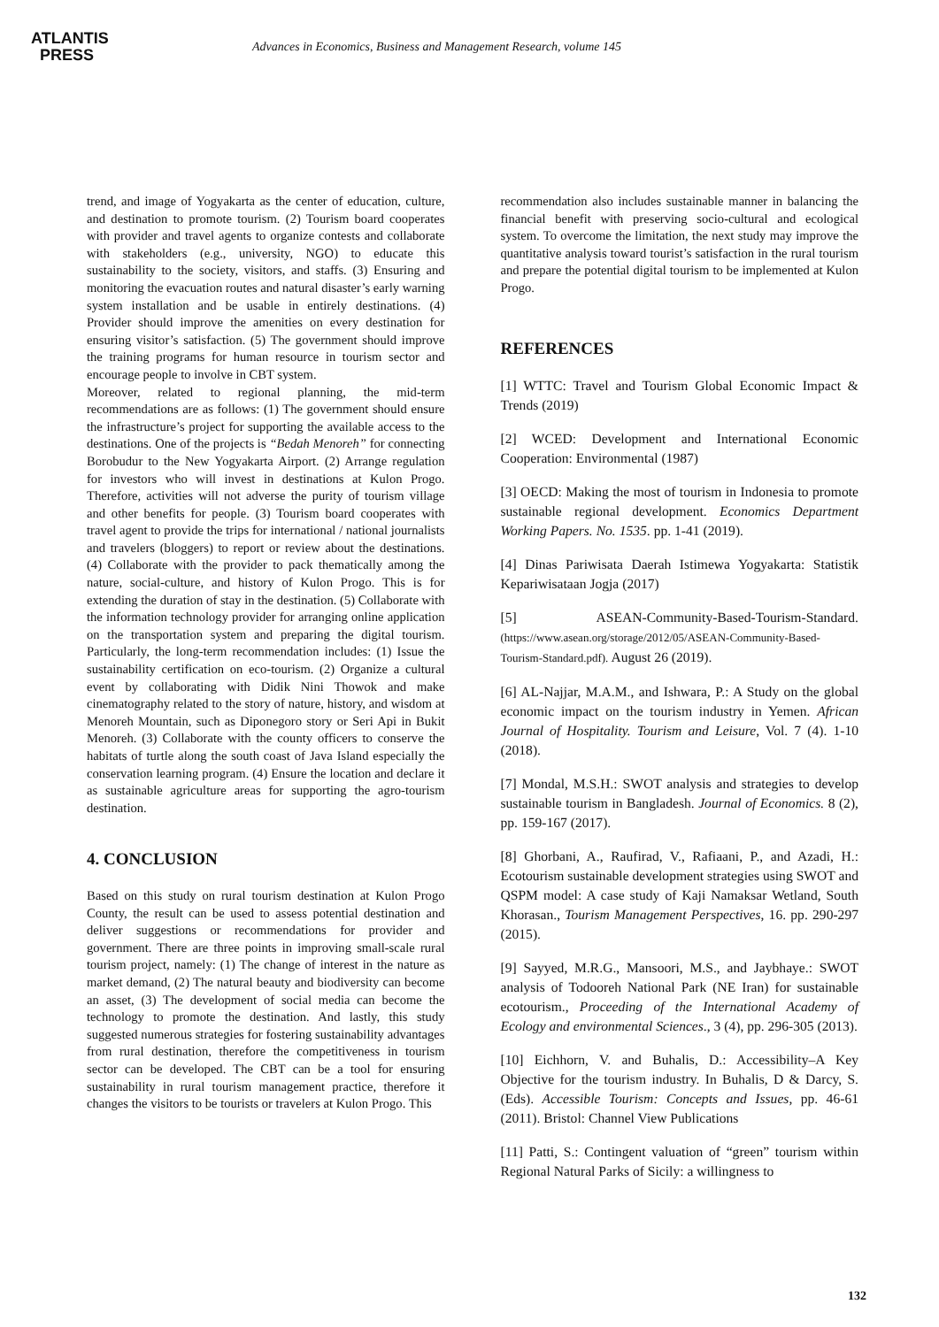ATLANTIS
PRESS
Advances in Economics, Business and Management Research, volume 145
trend, and image of Yogyakarta as the center of education, culture, and destination to promote tourism. (2) Tourism board cooperates with provider and travel agents to organize contests and collaborate with stakeholders (e.g., university, NGO) to educate this sustainability to the society, visitors, and staffs. (3) Ensuring and monitoring the evacuation routes and natural disaster’s early warning system installation and be usable in entirely destinations. (4) Provider should improve the amenities on every destination for ensuring visitor’s satisfaction. (5) The government should improve the training programs for human resource in tourism sector and encourage people to involve in CBT system.
Moreover, related to regional planning, the mid-term recommendations are as follows: (1) The government should ensure the infrastructure’s project for supporting the available access to the destinations. One of the projects is “Bedah Menoreh” for connecting Borobudur to the New Yogyakarta Airport. (2) Arrange regulation for investors who will invest in destinations at Kulon Progo. Therefore, activities will not adverse the purity of tourism village and other benefits for people. (3) Tourism board cooperates with travel agent to provide the trips for international / national journalists and travelers (bloggers) to report or review about the destinations. (4) Collaborate with the provider to pack thematically among the nature, social-culture, and history of Kulon Progo. This is for extending the duration of stay in the destination. (5) Collaborate with the information technology provider for arranging online application on the transportation system and preparing the digital tourism. Particularly, the long-term recommendation includes: (1) Issue the sustainability certification on eco-tourism. (2) Organize a cultural event by collaborating with Didik Nini Thowok and make cinematography related to the story of nature, history, and wisdom at Menoreh Mountain, such as Diponegoro story or Seri Api in Bukit Menoreh. (3) Collaborate with the county officers to conserve the habitats of turtle along the south coast of Java Island especially the conservation learning program. (4) Ensure the location and declare it as sustainable agriculture areas for supporting the agro-tourism destination.
4. CONCLUSION
Based on this study on rural tourism destination at Kulon Progo County, the result can be used to assess potential destination and deliver suggestions or recommendations for provider and government. There are three points in improving small-scale rural tourism project, namely: (1) The change of interest in the nature as market demand, (2) The natural beauty and biodiversity can become an asset, (3) The development of social media can become the technology to promote the destination. And lastly, this study suggested numerous strategies for fostering sustainability advantages from rural destination, therefore the competitiveness in tourism sector can be developed. The CBT can be a tool for ensuring sustainability in rural tourism management practice, therefore it changes the visitors to be tourists or travelers at Kulon Progo. This
recommendation also includes sustainable manner in balancing the financial benefit with preserving socio-cultural and ecological system. To overcome the limitation, the next study may improve the quantitative analysis toward tourist’s satisfaction in the rural tourism and prepare the potential digital tourism to be implemented at Kulon Progo.
REFERENCES
[1] WTTC: Travel and Tourism Global Economic Impact & Trends (2019)
[2] WCED: Development and International Economic Cooperation: Environmental (1987)
[3] OECD: Making the most of tourism in Indonesia to promote sustainable regional development. Economics Department Working Papers. No. 1535. pp. 1-41 (2019).
[4] Dinas Pariwisata Daerah Istimewa Yogyakarta: Statistik Kepariwisataan Jogja (2017)
[5] ASEAN-Community-Based-Tourism-Standard. (https://www.asean.org/storage/2012/05/ASEAN-Community-Based-Tourism-Standard.pdf). August 26 (2019).
[6] AL-Najjar, M.A.M., and Ishwara, P.: A Study on the global economic impact on the tourism industry in Yemen. African Journal of Hospitality. Tourism and Leisure, Vol. 7 (4). 1-10 (2018).
[7] Mondal, M.S.H.: SWOT analysis and strategies to develop sustainable tourism in Bangladesh. Journal of Economics. 8 (2), pp. 159-167 (2017).
[8] Ghorbani, A., Raufirad, V., Rafiaani, P., and Azadi, H.: Ecotourism sustainable development strategies using SWOT and QSPM model: A case study of Kaji Namaksar Wetland, South Khorasan., Tourism Management Perspectives, 16. pp. 290-297 (2015).
[9] Sayyed, M.R.G., Mansoori, M.S., and Jaybhaye.: SWOT analysis of Todooreh National Park (NE Iran) for sustainable ecotourism., Proceeding of the International Academy of Ecology and environmental Sciences., 3 (4), pp. 296-305 (2013).
[10] Eichhorn, V. and Buhalis, D.: Accessibility–A Key Objective for the tourism industry. In Buhalis, D & Darcy, S. (Eds). Accessible Tourism: Concepts and Issues, pp. 46-61 (2011). Bristol: Channel View Publications
[11] Patti, S.: Contingent valuation of “green” tourism within Regional Natural Parks of Sicily: a willingness to
132